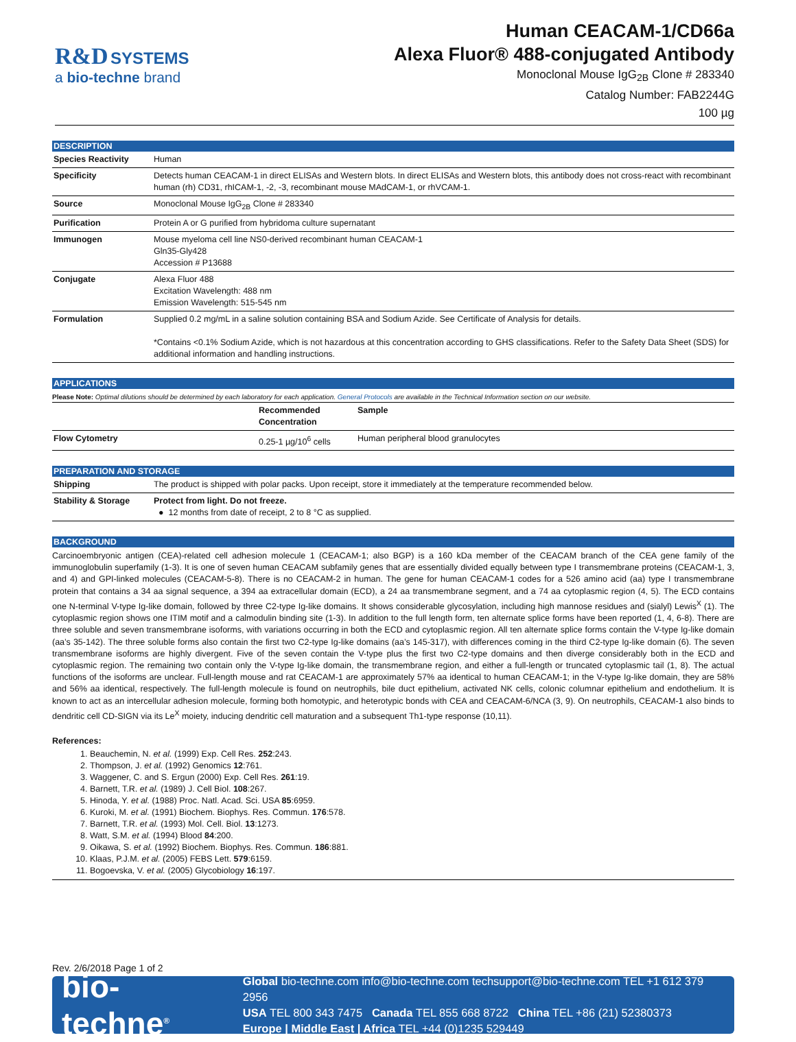R&D SYSTEMS
a bio-techne brand
Human CEACAM-1/CD66a
Alexa Fluor® 488-conjugated Antibody
Monoclonal Mouse IgG<sub>2B</sub> Clone # 283340
Catalog Number: FAB2244G
100 µg
DESCRIPTION
| Species Reactivity | Human |
| Specificity | Detects human CEACAM-1 in direct ELISAs and Western blots. In direct ELISAs and Western blots, this antibody does not cross-react with recombinant human (rh) CD31, rhICAM-1, -2, -3, recombinant mouse MAdCAM-1, or rhVCAM-1. |
| Source | Monoclonal Mouse IgG<sub>2B</sub> Clone # 283340 |
| Purification | Protein A or G purified from hybridoma culture supernatant |
| Immunogen | Mouse myeloma cell line NS0-derived recombinant human CEACAM-1 Gln35-Gly428 Accession # P13688 |
| Conjugate | Alexa Fluor 488 Excitation Wavelength: 488 nm Emission Wavelength: 515-545 nm |
| Formulation | Supplied 0.2 mg/mL in a saline solution containing BSA and Sodium Azide. See Certificate of Analysis for details. *Contains <0.1% Sodium Azide, which is not hazardous at this concentration according to GHS classifications. Refer to the Safety Data Sheet (SDS) for additional information and handling instructions. |
APPLICATIONS
Please Note: Optimal dilutions should be determined by each laboratory for each application. General Protocols are available in the Technical Information section on our website.
| | Recommended Concentration | Sample |
| --- | --- | --- |
| Flow Cytometry | 0.25-1 µg/10<sup>6</sup> cells | Human peripheral blood granulocytes |
PREPARATION AND STORAGE
| Shipping | The product is shipped with polar packs. Upon receipt, store it immediately at the temperature recommended below. |
| Stability & Storage | Protect from light. Do not freeze. ● 12 months from date of receipt, 2 to 8 °C as supplied. |
BACKGROUND
Carcinoembryonic antigen (CEA)-related cell adhesion molecule 1 (CEACAM-1; also BGP) is a 160 kDa member of the CEACAM branch of the CEA gene family of the immunoglobulin superfamily (1-3). It is one of seven human CEACAM subfamily genes that are essentially divided equally between type I transmembrane proteins (CEACAM-1, 3, and 4) and GPI-linked molecules (CEACAM-5-8). There is no CEACAM-2 in human. The gene for human CEACAM-1 codes for a 526 amino acid (aa) type I transmembrane protein that contains a 34 aa signal sequence, a 394 aa extracellular domain (ECD), a 24 aa transmembrane segment, and a 74 aa cytoplasmic region (4, 5). The ECD contains one N-terminal V-type Ig-like domain, followed by three C2-type Ig-like domains. It shows considerable glycosylation, including high mannose residues and (sialyl) Lewis<sup>X</sup> (1). The cytoplasmic region shows one ITIM motif and a calmodulin binding site (1-3). In addition to the full length form, ten alternate splice forms have been reported (1, 4, 6-8). There are three soluble and seven transmembrane isoforms, with variations occurring in both the ECD and cytoplasmic region. All ten alternate splice forms contain the V-type Ig-like domain (aa’s 35-142). The three soluble forms also contain the first two C2-type Ig-like domains (aa’s 145-317), with differences coming in the third C2-type Ig-like domain (6). The seven transmembrane isoforms are highly divergent. Five of the seven contain the V-type plus the first two C2-type domains and then diverge considerably both in the ECD and cytoplasmic region. The remaining two contain only the V-type Ig-like domain, the transmembrane region, and either a full-length or truncated cytoplasmic tail (1, 8). The actual functions of the isoforms are unclear. Full-length mouse and rat CEACAM-1 are approximately 57% aa identical to human CEACAM-1; in the V-type Ig-like domain, they are 58% and 56% aa identical, respectively. The full-length molecule is found on neutrophils, bile duct epithelium, activated NK cells, colonic columnar epithelium and endothelium. It is known to act as an intercellular adhesion molecule, forming both homotypic, and heterotypic bonds with CEA and CEACAM-6/NCA (3, 9). On neutrophils, CEACAM-1 also binds to dendritic cell CD-SIGN via its Le<sup>X</sup> moiety, inducing dendritic cell maturation and a subsequent Th1-type response (10,11).
References:
1. Beauchemin, N. et al. (1999) Exp. Cell Res. 252:243.
2. Thompson, J. et al. (1992) Genomics 12:761.
3. Waggener, C. and S. Ergun (2000) Exp. Cell Res. 261:19.
4. Barnett, T.R. et al. (1989) J. Cell Biol. 108:267.
5. Hinoda, Y. et al. (1988) Proc. Natl. Acad. Sci. USA 85:6959.
6. Kuroki, M. et al. (1991) Biochem. Biophys. Res. Commun. 176:578.
7. Barnett, T.R. et al. (1993) Mol. Cell. Biol. 13:1273.
8. Watt, S.M. et al. (1994) Blood 84:200.
9. Oikawa, S. et al. (1992) Biochem. Biophys. Res. Commun. 186:881.
10. Klaas, P.J.M. et al. (2005) FEBS Lett. 579:6159.
11. Bogoevska, V. et al. (2005) Glycobiology 16:197.
Rev. 2/6/2018 Page 1 of 2
bio-techne<sup>®</sup>
Global bio-techne.com info@bio-techne.com techsupport@bio-techne.com TEL +1 612 379 2956
USA TEL 800 343 7475 Canada TEL 855 668 8722 China TEL +86 (21) 52380373
Europe | Middle East | Africa TEL +44 (0)1235 529449